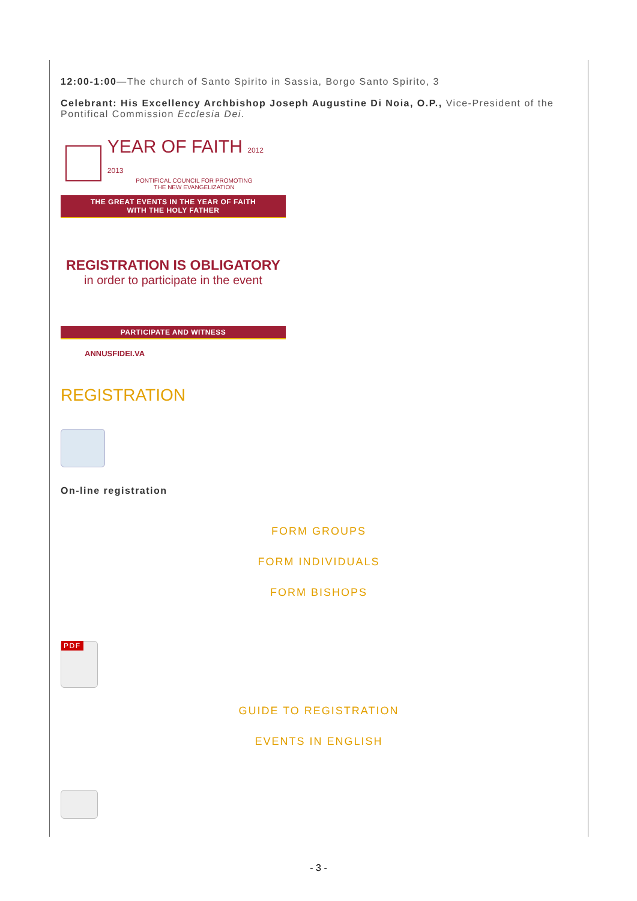12:00-1:00—The church of Santo Spirito in Sassia, Borgo Santo Spirito, 3
Celebrant: His Excellency Archbishop Joseph Augustine Di Noia, O.P., Vice-President of the Pontifical Commission Ecclesia Dei.
YEAR OF FAITH 2012 2013
PONTIFICAL COUNCIL FOR PROMOTING
THE NEW EVANGELIZATION
THE GREAT EVENTS IN THE YEAR OF FAITH
WITH THE HOLY FATHER
REGISTRATION IS OBLIGATORY
in order to participate in the event
PARTICIPATE AND WITNESS
ANNUSFIDEI.VA
REGISTRATION
On-line registration
FORM GROUPS
FORM INDIVIDUALS
FORM BISHOPS
PDF
GUIDE TO REGISTRATION
EVENTS IN ENGLISH
- 3 -